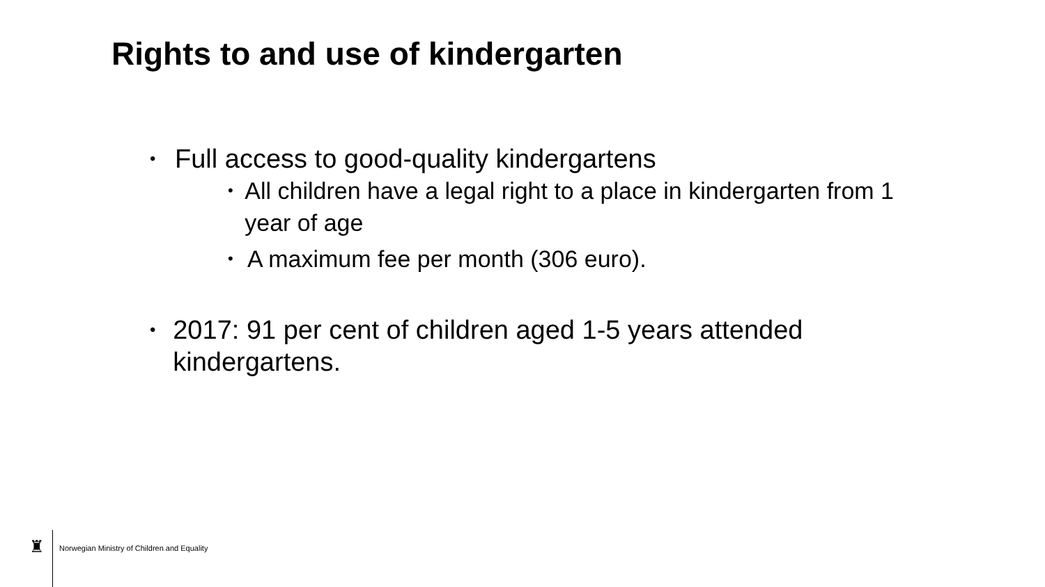Rights to and use of kindergarten
• Full access to good-quality kindergartens
• All children have a legal right to a place in kindergarten from 1 year of age
• A maximum fee per month (306 euro).
• 2017: 91 per cent of children aged 1-5 years attended kindergartens.
♜
Norwegian Ministry of Children and Equality